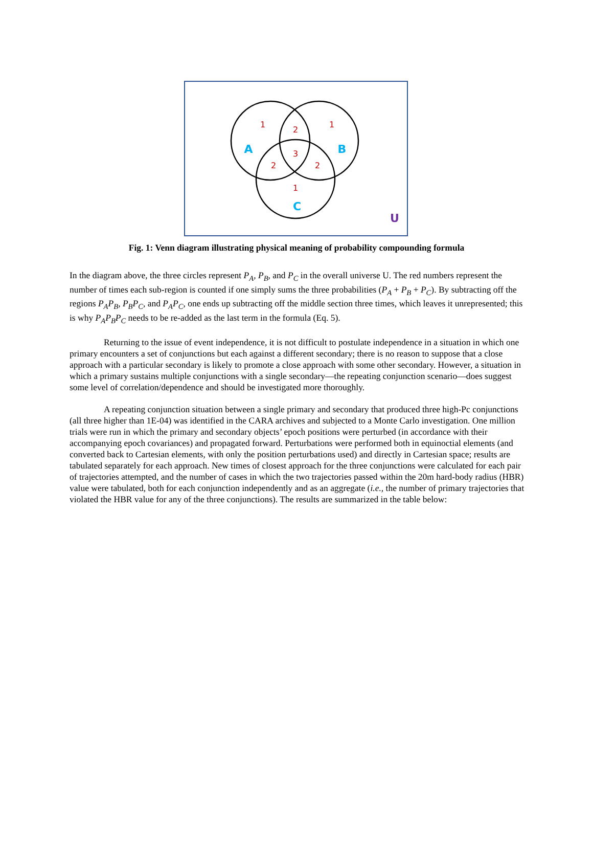1
2
1
3
2
2
1
A
B
C
U
Fig. 1: Venn diagram illustrating physical meaning of probability compounding formula
In the diagram above, the three circles represent P<sub>A</sub>, P<sub>B</sub>, and P<sub>C</sub> in the overall universe U. The red numbers represent the number of times each sub-region is counted if one simply sums the three probabilities (P<sub>A</sub> + P<sub>B</sub> + P<sub>C</sub>). By subtracting off the regions P<sub>A</sub>P<sub>B</sub>, P<sub>B</sub>P<sub>C</sub>, and P<sub>A</sub>P<sub>C</sub>, one ends up subtracting off the middle section three times, which leaves it unrepresented; this is why P<sub>A</sub>P<sub>B</sub>P<sub>C</sub> needs to be re-added as the last term in the formula (Eq. 5).
Returning to the issue of event independence, it is not difficult to postulate independence in a situation in which one primary encounters a set of conjunctions but each against a different secondary; there is no reason to suppose that a close approach with a particular secondary is likely to promote a close approach with some other secondary. However, a situation in which a primary sustains multiple conjunctions with a single secondary—the repeating conjunction scenario—does suggest some level of correlation/dependence and should be investigated more thoroughly.
A repeating conjunction situation between a single primary and secondary that produced three high-Pc conjunctions (all three higher than 1E-04) was identified in the CARA archives and subjected to a Monte Carlo investigation. One million trials were run in which the primary and secondary objects’ epoch positions were perturbed (in accordance with their accompanying epoch covariances) and propagated forward. Perturbations were performed both in equinoctial elements (and converted back to Cartesian elements, with only the position perturbations used) and directly in Cartesian space; results are tabulated separately for each approach. New times of closest approach for the three conjunctions were calculated for each pair of trajectories attempted, and the number of cases in which the two trajectories passed within the 20m hard-body radius (HBR) value were tabulated, both for each conjunction independently and as an aggregate (i.e., the number of primary trajectories that violated the HBR value for any of the three conjunctions). The results are summarized in the table below: